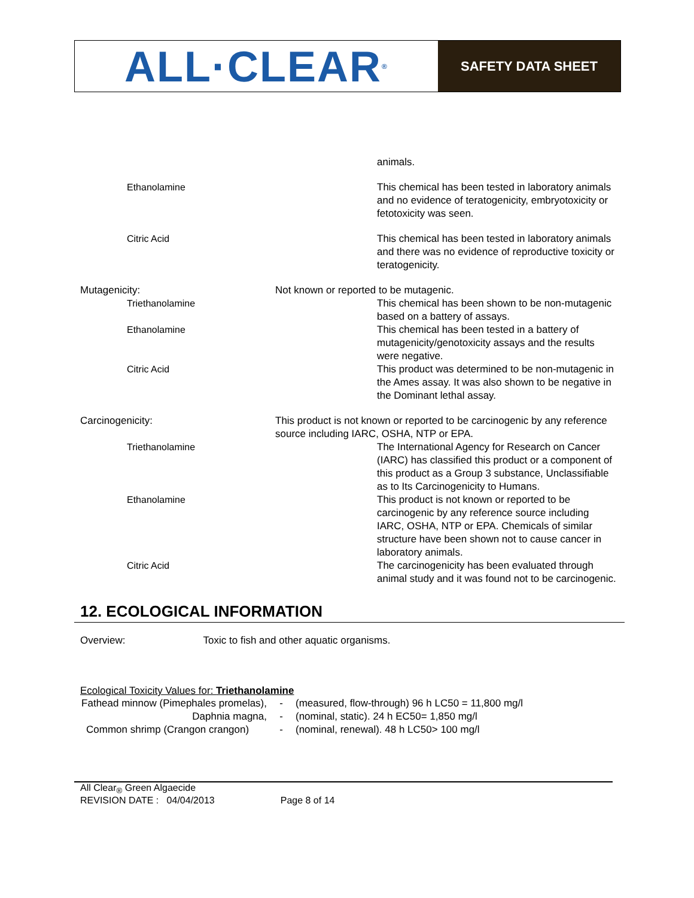ALL·CLEAR<sup>®</sup>
SAFETY DATA SHEET
| | | animals. |
| Ethanolamine | | This chemical has been tested in laboratory animals and no evidence of teratogenicity, embryotoxicity or fetotoxicity was seen. |
| Citric Acid | | This chemical has been tested in laboratory animals and there was no evidence of reproductive toxicity or teratogenicity. |
| Mutagenicity: | Not known or reported to be mutagenic. | |
| Triethanolamine | | This chemical has been shown to be non-mutagenic based on a battery of assays. |
| Ethanolamine | | This chemical has been tested in a battery of mutagenicity/genotoxicity assays and the results were negative. |
| Citric Acid | | This product was determined to be non-mutagenic in the Ames assay. It was also shown to be negative in the Dominant lethal assay. |
| Carcinogenicity: | This product is not known or reported to be carcinogenic by any reference source including IARC, OSHA, NTP or EPA. | |
| Triethanolamine | | The International Agency for Research on Cancer (IARC) has classified this product or a component of this product as a Group 3 substance, Unclassifiable as to Its Carcinogenicity to Humans. |
| Ethanolamine | | This product is not known or reported to be carcinogenic by any reference source including IARC, OSHA, NTP or EPA. Chemicals of similar structure have been shown not to cause cancer in laboratory animals. |
| Citric Acid | | The carcinogenicity has been evaluated through animal study and it was found not to be carcinogenic. |
12. ECOLOGICAL INFORMATION
Overview: Toxic to fish and other aquatic organisms.
Ecological Toxicity Values for: Triethanolamine
| Fathead minnow (Pimephales promelas), | - | (measured, flow-through) 96 h LC50 = 11,800 mg/l |
| Daphnia magna, | - | (nominal, static). 24 h EC50= 1,850 mg/l |
| Common shrimp (Crangon crangon) | - | (nominal, renewal). 48 h LC50> 100 mg/l |
All Clear<sub>®</sub> Green Algaecide
REVISION DATE : 04/04/2013 Page 8 of 14